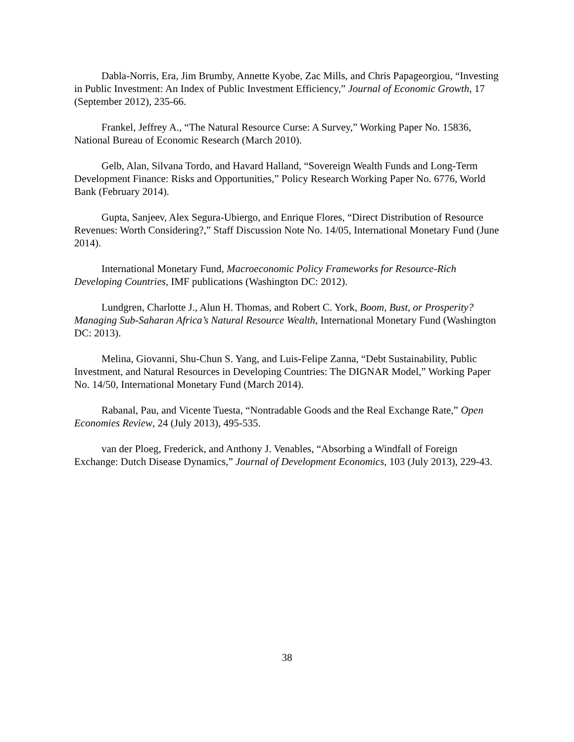Dabla-Norris, Era, Jim Brumby, Annette Kyobe, Zac Mills, and Chris Papageorgiou, “Investing in Public Investment: An Index of Public Investment Efficiency,” Journal of Economic Growth, 17 (September 2012), 235-66.
Frankel, Jeffrey A., “The Natural Resource Curse: A Survey,” Working Paper No. 15836, National Bureau of Economic Research (March 2010).
Gelb, Alan, Silvana Tordo, and Havard Halland, “Sovereign Wealth Funds and Long-Term Development Finance: Risks and Opportunities,” Policy Research Working Paper No. 6776, World Bank (February 2014).
Gupta, Sanjeev, Alex Segura-Ubiergo, and Enrique Flores, “Direct Distribution of Resource Revenues: Worth Considering?,” Staff Discussion Note No. 14/05, International Monetary Fund (June 2014).
International Monetary Fund, Macroeconomic Policy Frameworks for Resource-Rich Developing Countries, IMF publications (Washington DC: 2012).
Lundgren, Charlotte J., Alun H. Thomas, and Robert C. York, Boom, Bust, or Prosperity? Managing Sub-Saharan Africa’s Natural Resource Wealth, International Monetary Fund (Washington DC: 2013).
Melina, Giovanni, Shu-Chun S. Yang, and Luis-Felipe Zanna, “Debt Sustainability, Public Investment, and Natural Resources in Developing Countries: The DIGNAR Model,” Working Paper No. 14/50, International Monetary Fund (March 2014).
Rabanal, Pau, and Vicente Tuesta, “Nontradable Goods and the Real Exchange Rate,” Open Economies Review, 24 (July 2013), 495-535.
van der Ploeg, Frederick, and Anthony J. Venables, “Absorbing a Windfall of Foreign Exchange: Dutch Disease Dynamics,” Journal of Development Economics, 103 (July 2013), 229-43.
38